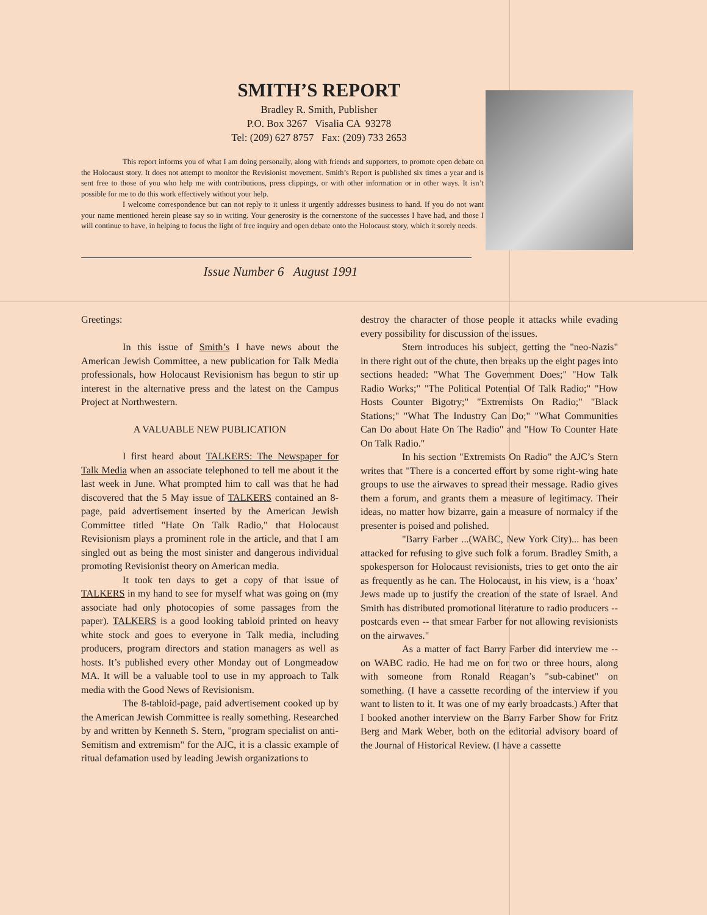SMITH’S REPORT
Bradley R. Smith, Publisher
P.O. Box 3267 Visalia CA 93278
Tel: (209) 627 8757 Fax: (209) 733 2653
This report informs you of what I am doing personally, along with friends and supporters, to promote open debate on the Holocaust story. It does not attempt to monitor the Revisionist movement. Smith’s Report is published six times a year and is sent free to those of you who help me with contributions, press clippings, or with other information or in other ways. It isn’t possible for me to do this work effectively without your help.
I welcome correspondence but can not reply to it unless it urgently addresses business to hand. If you do not want your name mentioned herein please say so in writing. Your generosity is the cornerstone of the successes I have had, and those I will continue to have, in helping to focus the light of free inquiry and open debate onto the Holocaust story, which it sorely needs.
Issue Number 6 August 1991
Greetings:
In this issue of Smith’s I have news about the American Jewish Committee, a new publication for Talk Media professionals, how Holocaust Revisionism has begun to stir up interest in the alternative press and the latest on the Campus Project at Northwestern.
A VALUABLE NEW PUBLICATION
I first heard about TALKERS: The Newspaper for Talk Media when an associate telephoned to tell me about it the last week in June. What prompted him to call was that he had discovered that the 5 May issue of TALKERS contained an 8-page, paid advertisement inserted by the American Jewish Committee titled "Hate On Talk Radio," that Holocaust Revisionism plays a prominent role in the article, and that I am singled out as being the most sinister and dangerous individual promoting Revisionist theory on American media.
It took ten days to get a copy of that issue of TALKERS in my hand to see for myself what was going on (my associate had only photocopies of some passages from the paper). TALKERS is a good looking tabloid printed on heavy white stock and goes to everyone in Talk media, including producers, program directors and station managers as well as hosts. It’s published every other Monday out of Longmeadow MA. It will be a valuable tool to use in my approach to Talk media with the Good News of Revisionism.
The 8-tabloid-page, paid advertisement cooked up by the American Jewish Committee is really something. Researched by and written by Kenneth S. Stern, "program specialist on anti-Semitism and extremism" for the AJC, it is a classic example of ritual defamation used by leading Jewish organizations to
destroy the character of those people it attacks while evading every possibility for discussion of the issues.
Stern introduces his subject, getting the "neo-Nazis" in there right out of the chute, then breaks up the eight pages into sections headed: "What The Government Does;" "How Talk Radio Works;" "The Political Potential Of Talk Radio;" "How Hosts Counter Bigotry;" "Extremists On Radio;" "Black Stations;" "What The Industry Can Do;" "What Communities Can Do about Hate On The Radio" and "How To Counter Hate On Talk Radio."
In his section "Extremists On Radio" the AJC’s Stern writes that "There is a concerted effort by some right-wing hate groups to use the airwaves to spread their message. Radio gives them a forum, and grants them a measure of legitimacy. Their ideas, no matter how bizarre, gain a measure of normalcy if the presenter is poised and polished.
"Barry Farber ...(WABC, New York City)... has been attacked for refusing to give such folk a forum. Bradley Smith, a spokesperson for Holocaust revisionists, tries to get onto the air as frequently as he can. The Holocaust, in his view, is a ‘hoax’ Jews made up to justify the creation of the state of Israel. And Smith has distributed promotional literature to radio producers -- postcards even -- that smear Farber for not allowing revisionists on the airwaves."
As a matter of fact Barry Farber did interview me -- on WABC radio. He had me on for two or three hours, along with someone from Ronald Reagan’s "sub-cabinet" on something. (I have a cassette recording of the interview if you want to listen to it. It was one of my early broadcasts.) After that I booked another interview on the Barry Farber Show for Fritz Berg and Mark Weber, both on the editorial advisory board of the Journal of Historical Review. (I have a cassette